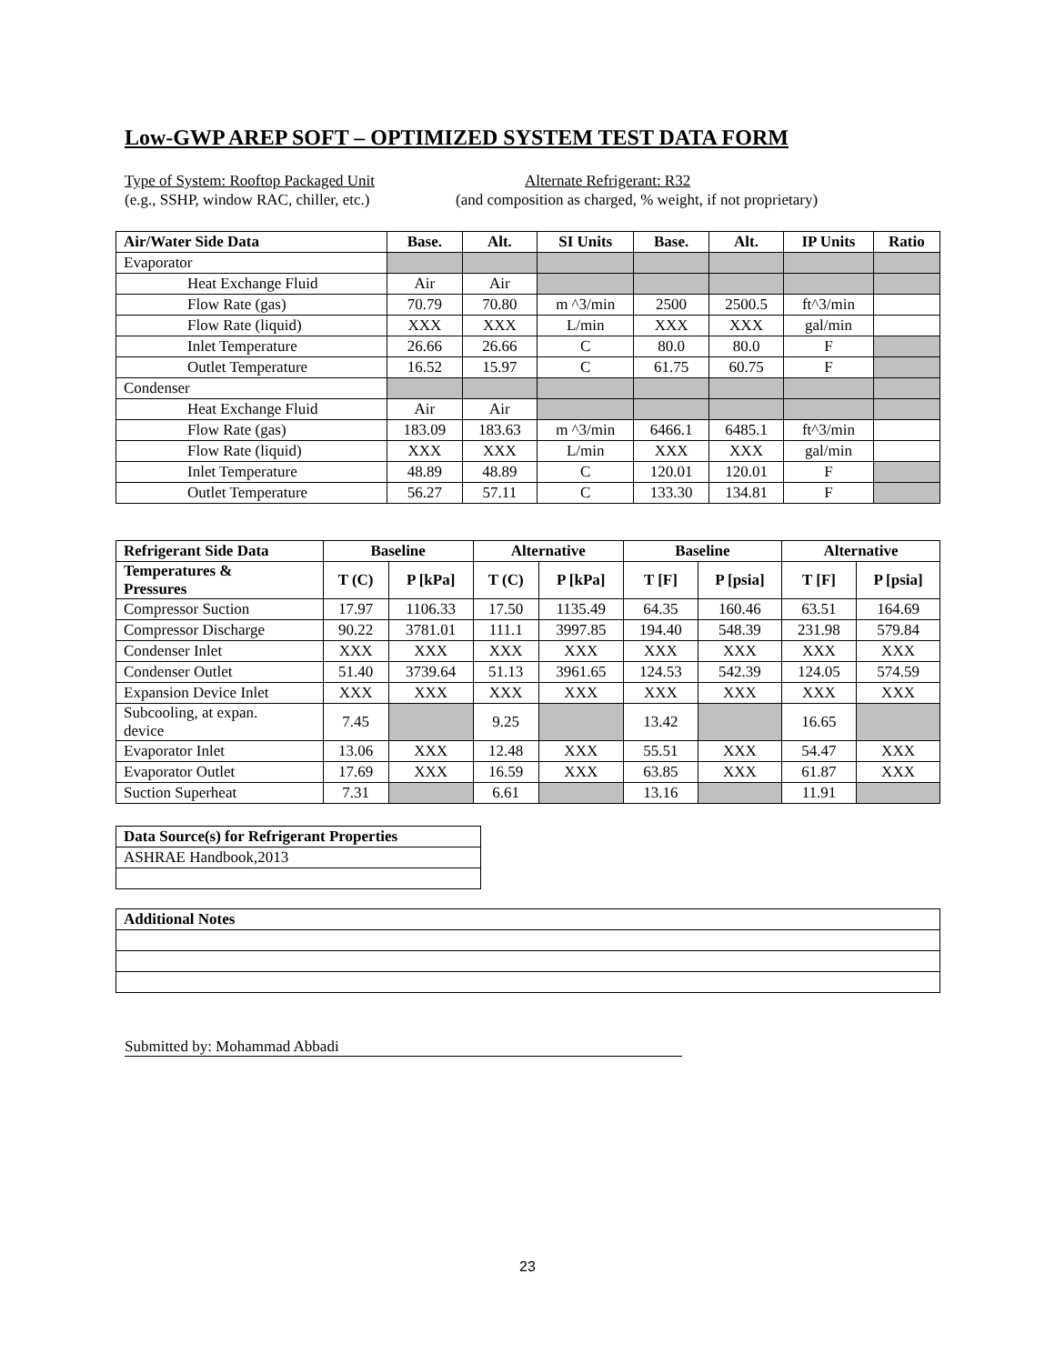Low-GWP AREP SOFT – OPTIMIZED SYSTEM TEST DATA FORM
Type of System: Rooftop Packaged Unit Alternate Refrigerant: R32
(e.g., SSHP, window RAC, chiller, etc.) (and composition as charged, % weight, if not proprietary)
| Air/Water Side Data | Base. | Alt. | SI Units | Base. | Alt. | IP Units | Ratio |
| --- | --- | --- | --- | --- | --- | --- | --- |
| Evaporator | | | | | | | |
| Heat Exchange Fluid | Air | Air | | | | | |
| Flow Rate (gas) | 70.79 | 70.80 | m ^3/min | 2500 | 2500.5 | ft^3/min | |
| Flow Rate (liquid) | XXX | XXX | L/min | XXX | XXX | gal/min | |
| Inlet Temperature | 26.66 | 26.66 | C | 80.0 | 80.0 | F | |
| Outlet Temperature | 16.52 | 15.97 | C | 61.75 | 60.75 | F | |
| Condenser | | | | | | | |
| Heat Exchange Fluid | Air | Air | | | | | |
| Flow Rate (gas) | 183.09 | 183.63 | m ^3/min | 6466.1 | 6485.1 | ft^3/min | |
| Flow Rate (liquid) | XXX | XXX | L/min | XXX | XXX | gal/min | |
| Inlet Temperature | 48.89 | 48.89 | C | 120.01 | 120.01 | F | |
| Outlet Temperature | 56.27 | 57.11 | C | 133.30 | 134.81 | F | |
| Refrigerant Side Data | Baseline | | Alternative | | Baseline | | Alternative | |
| --- | --- | --- | --- | --- | --- | --- | --- | --- |
| Temperatures & Pressures | T (C) | P [kPa] | T (C) | P [kPa] | T [F] | P [psia] | T [F] | P [psia] |
| Compressor Suction | 17.97 | 1106.33 | 17.50 | 1135.49 | 64.35 | 160.46 | 63.51 | 164.69 |
| Compressor Discharge | 90.22 | 3781.01 | 111.1 | 3997.85 | 194.40 | 548.39 | 231.98 | 579.84 |
| Condenser Inlet | XXX | XXX | XXX | XXX | XXX | XXX | XXX | XXX |
| Condenser Outlet | 51.40 | 3739.64 | 51.13 | 3961.65 | 124.53 | 542.39 | 124.05 | 574.59 |
| Expansion Device Inlet | XXX | XXX | XXX | XXX | XXX | XXX | XXX | XXX |
| Subcooling, at expan. device | 7.45 | | 9.25 | | 13.42 | | 16.65 | |
| Evaporator Inlet | 13.06 | XXX | 12.48 | XXX | 55.51 | XXX | 54.47 | XXX |
| Evaporator Outlet | 17.69 | XXX | 16.59 | XXX | 63.85 | XXX | 61.87 | XXX |
| Suction Superheat | 7.31 | | 6.61 | | 13.16 | | 11.91 | |
| Data Source(s) for Refrigerant Properties |
| --- |
| ASHRAE Handbook,2013 |
| Additional Notes |
| --- |
Submitted by: Mohammad Abbadi
23